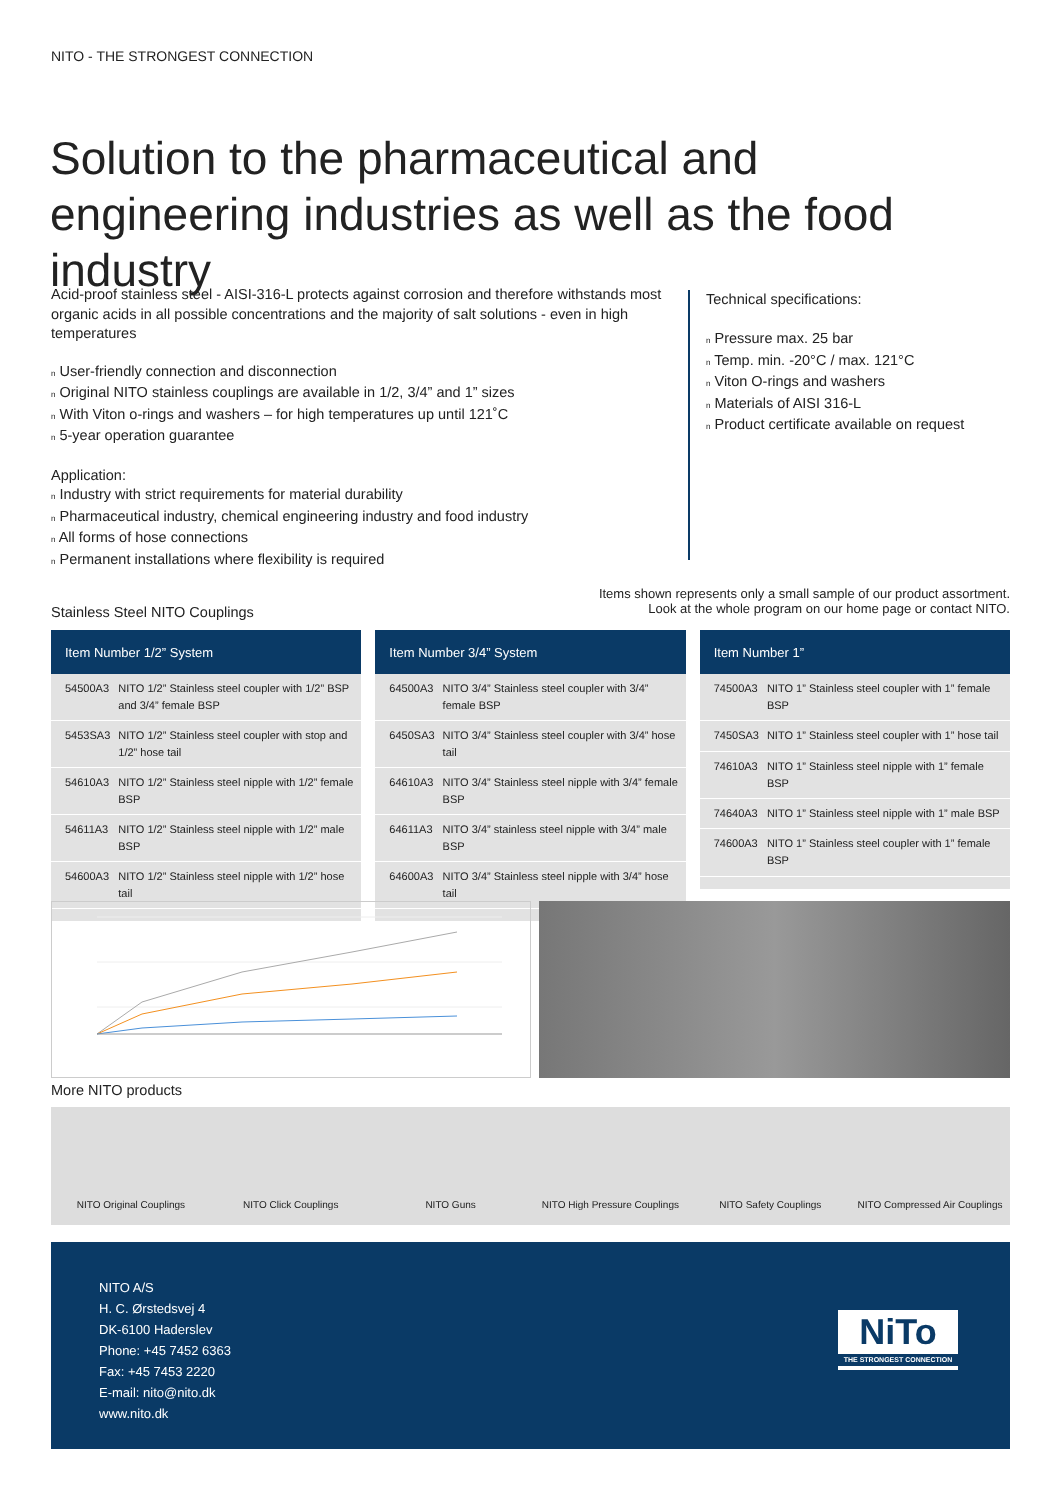NITO - THE STRONGEST CONNECTION
Solution to the pharmaceutical and engineering industries as well as the food industry
Acid-proof stainless steel - AISI-316-L protects against corrosion and therefore withstands most organic acids in all possible concentrations and the majority of salt solutions - even in high temperatures
n User-friendly connection and disconnection
n Original NITO stainless couplings are available in 1/2, 3/4” and 1” sizes
n With Viton o-rings and washers – for high temperatures up until 121˚C
n 5-year operation guarantee
Application:
n Industry with strict requirements for material durability
n Pharmaceutical industry, chemical engineering industry and food industry
n All forms of hose connections
n Permanent installations where flexibility is required
Technical specifications:
n Pressure max. 25 bar
n Temp. min. -20°C / max. 121°C
n Viton O-rings and washers
n Materials of AISI 316-L
n Product certificate available on request
Stainless Steel NITO Couplings
Items shown represents only a small sample of our product assortment.
Look at the whole program on our home page or contact NITO.
| Item Number 1/2” System | |
| --- | --- |
| 54500A3 | NITO 1/2” Stainless steel coupler with 1/2” BSP and 3/4” female BSP |
| 5453SA3 | NITO 1/2” Stainless steel coupler with stop and 1/2” hose tail |
| 54610A3 | NITO 1/2” Stainless steel nipple with 1/2” female BSP |
| 54611A3 | NITO 1/2” Stainless steel nipple with 1/2” male BSP |
| 54600A3 | NITO 1/2” Stainless steel nipple with 1/2” hose tail |
| Item Number 3/4” System | |
| --- | --- |
| 64500A3 | NITO 3/4” Stainless steel coupler with 3/4” female BSP |
| 6450SA3 | NITO 3/4” Stainless steel coupler with 3/4” hose tail |
| 64610A3 | NITO 3/4” Stainless steel nipple with 3/4” female BSP |
| 64611A3 | NITO 3/4” stainless steel nipple with 3/4” male BSP |
| 64600A3 | NITO 3/4” Stainless steel nipple with 3/4” hose tail |
| Item Number 1” | |
| --- | --- |
| 74500A3 | NITO 1” Stainless steel coupler with 1” female BSP |
| 7450SA3 | NITO 1” Stainless steel coupler with 1” hose tail |
| 74610A3 | NITO 1” Stainless steel nipple with 1” female BSP |
| 74640A3 | NITO 1” Stainless steel nipple with 1” male BSP |
| 74600A3 | NITO 1” Stainless steel coupler with 1” female BSP |
More NITO products
NITO Original Couplings NITO Click Couplings NITO Guns NITO High Pressure Couplings NITO Safety Couplings NITO Compressed Air Couplings
NITO A/S
H. C. Ørstedsvej 4
DK-6100 Haderslev
Phone: +45 7452 6363
Fax: +45 7453 2220
E-mail: nito@nito.dk
www.nito.dk
NiTo
THE STRONGEST CONNECTION